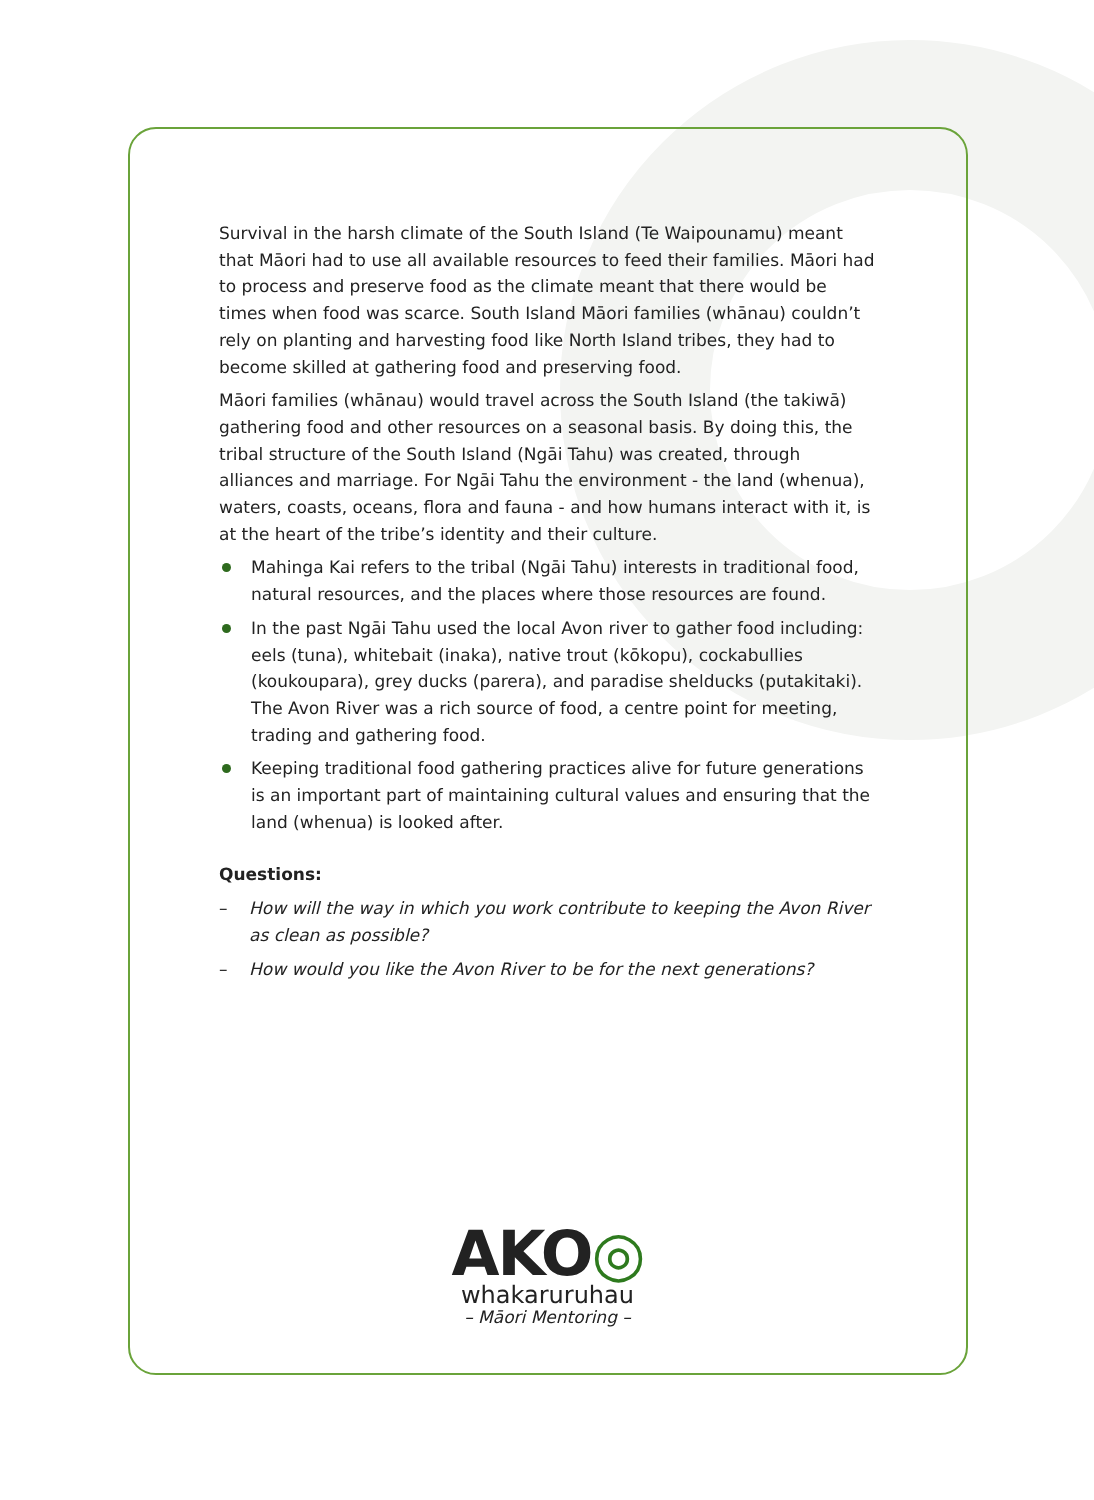Survival in the harsh climate of the South Island (Te Waipounamu) meant that Māori had to use all available resources to feed their families. Māori had to process and preserve food as the climate meant that there would be times when food was scarce. South Island Māori families (whānau) couldn’t rely on planting and harvesting food like North Island tribes, they had to become skilled at gathering food and preserving food.
Māori families (whānau) would travel across the South Island (the takiwā) gathering food and other resources on a seasonal basis. By doing this, the tribal structure of the South Island (Ngāi Tahu) was created, through alliances and marriage. For Ngāi Tahu the environment - the land (whenua), waters, coasts, oceans, flora and fauna - and how humans interact with it, is at the heart of the tribe’s identity and their culture.
Mahinga Kai refers to the tribal (Ngāi Tahu) interests in traditional food, natural resources, and the places where those resources are found.
In the past Ngāi Tahu used the local Avon river to gather food including: eels (tuna), whitebait (inaka), native trout (kōkopu), cockabullies (koukoupara), grey ducks (parera), and paradise shelducks (putakitaki). The Avon River was a rich source of food, a centre point for meeting, trading and gathering food.
Keeping traditional food gathering practices alive for future generations is an important part of maintaining cultural values and ensuring that the land (whenua) is looked after.
Questions:
– How will the way in which you work contribute to keeping the Avon River as clean as possible?
– How would you like the Avon River to be for the next generations?
AKO◎
whakaruruhau
– Māori Mentoring –